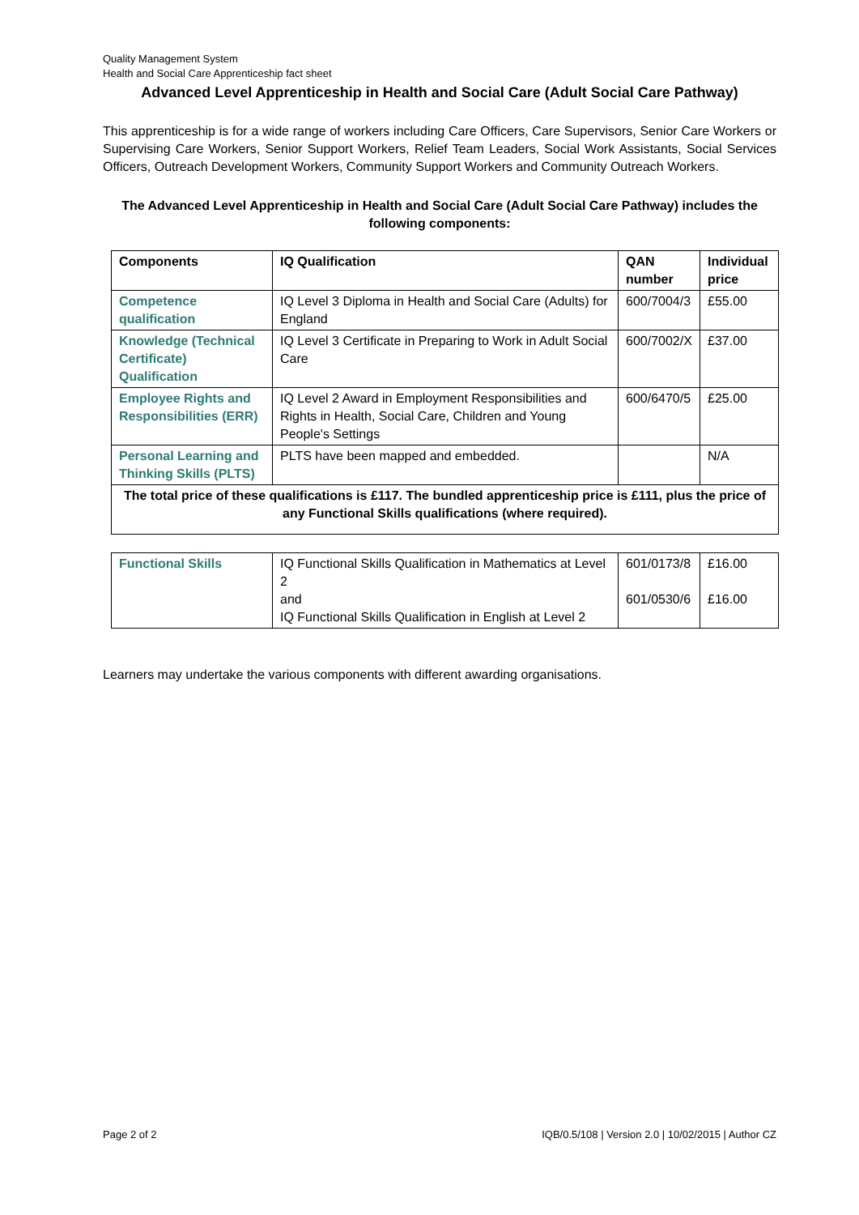Quality Management System
Health and Social Care Apprenticeship fact sheet
Advanced Level Apprenticeship in Health and Social Care (Adult Social Care Pathway)
This apprenticeship is for a wide range of workers including Care Officers, Care Supervisors, Senior Care Workers or Supervising Care Workers, Senior Support Workers, Relief Team Leaders, Social Work Assistants, Social Services Officers, Outreach Development Workers, Community Support Workers and Community Outreach Workers.
The Advanced Level Apprenticeship in Health and Social Care (Adult Social Care Pathway) includes the following components:
| Components | IQ Qualification | QAN number | Individual price |
| --- | --- | --- | --- |
| Competence qualification | IQ Level 3 Diploma in Health and Social Care (Adults) for England | 600/7004/3 | £55.00 |
| Knowledge (Technical Certificate) Qualification | IQ Level 3 Certificate in Preparing to Work in Adult Social Care | 600/7002/X | £37.00 |
| Employee Rights and Responsibilities (ERR) | IQ Level 2 Award in Employment Responsibilities and Rights in Health, Social Care, Children and Young People's Settings | 600/6470/5 | £25.00 |
| Personal Learning and Thinking Skills (PLTS) | PLTS have been mapped and embedded. | | N/A |
| The total price of these qualifications is £117. The bundled apprenticeship price is £111, plus the price of any Functional Skills qualifications (where required). | | | |
| Functional Skills | IQ Functional Skills Qualification in Mathematics at Level 2 and IQ Functional Skills Qualification in English at Level 2 | 601/0173/8 601/0530/6 | £16.00 £16.00 |
Learners may undertake the various components with different awarding organisations.
Page 2 of 2 IQB/0.5/108 | Version 2.0 | 10/02/2015 | Author CZ